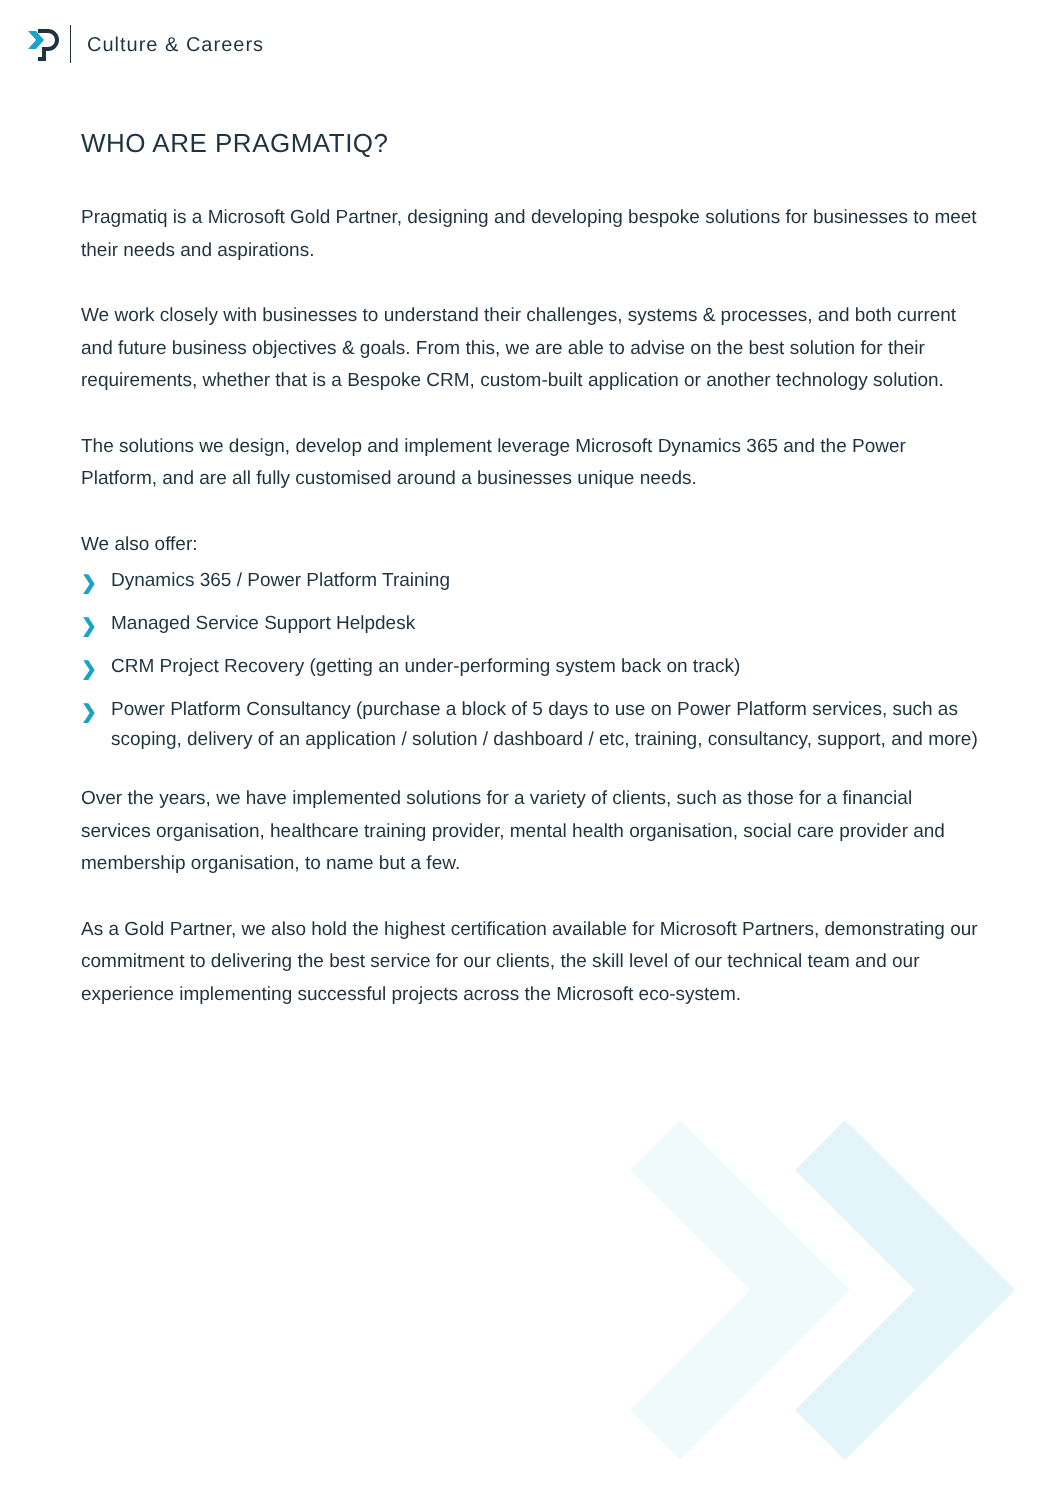Culture & Careers
WHO ARE PRAGMATIQ?
Pragmatiq is a Microsoft Gold Partner, designing and developing bespoke solutions for businesses to meet their needs and aspirations.
We work closely with businesses to understand their challenges, systems & processes, and both current and future business objectives & goals. From this, we are able to advise on the best solution for their requirements, whether that is a Bespoke CRM, custom-built application or another technology solution.
The solutions we design, develop and implement leverage Microsoft Dynamics 365 and the Power Platform, and are all fully customised around a businesses unique needs.
We also offer:
❯ Dynamics 365 / Power Platform Training
❯ Managed Service Support Helpdesk
❯ CRM Project Recovery (getting an under-performing system back on track)
❯ Power Platform Consultancy (purchase a block of 5 days to use on Power Platform services, such as scoping, delivery of an application / solution / dashboard / etc, training, consultancy, support, and more)
Over the years, we have implemented solutions for a variety of clients, such as those for a financial services organisation, healthcare training provider, mental health organisation, social care provider and membership organisation, to name but a few.
As a Gold Partner, we also hold the highest certification available for Microsoft Partners, demonstrating our commitment to delivering the best service for our clients, the skill level of our technical team and our experience implementing successful projects across the Microsoft eco-system.